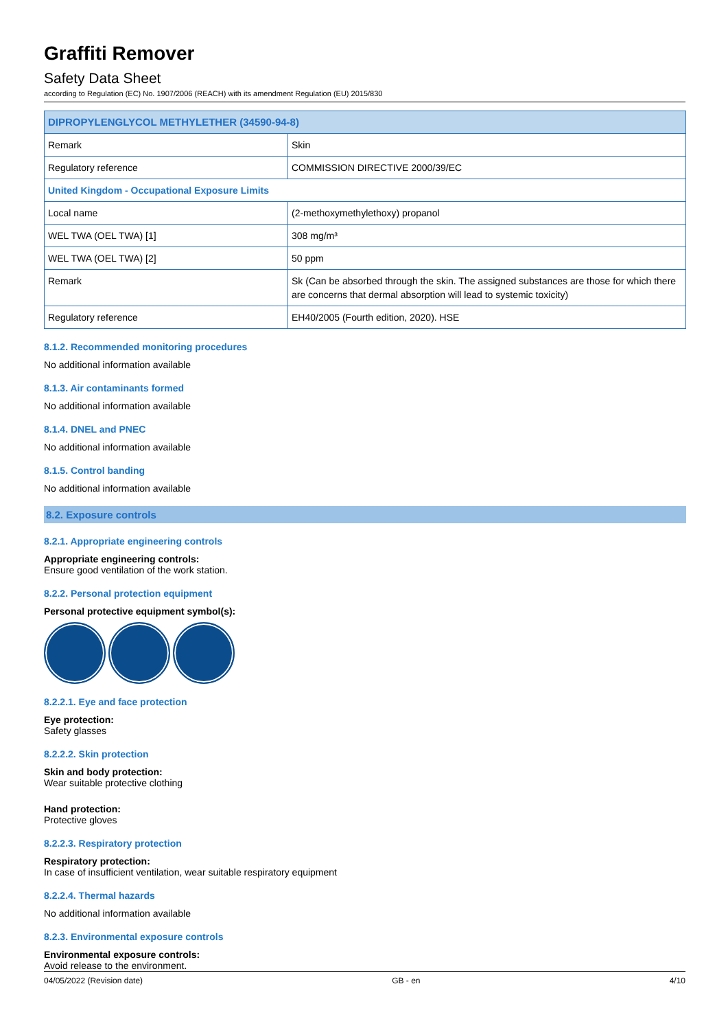Graffiti Remover
Safety Data Sheet
according to Regulation (EC) No. 1907/2006 (REACH) with its amendment Regulation (EU) 2015/830
| DIPROPYLENGLYCOL METHYLETHER (34590-94-8) | |
| Remark | Skin |
| Regulatory reference | COMMISSION DIRECTIVE 2000/39/EC |
| United Kingdom - Occupational Exposure Limits | |
| Local name | (2-methoxymethylethoxy) propanol |
| WEL TWA (OEL TWA) [1] | 308 mg/m³ |
| WEL TWA (OEL TWA) [2] | 50 ppm |
| Remark | Sk (Can be absorbed through the skin. The assigned substances are those for which there are concerns that dermal absorption will lead to systemic toxicity) |
| Regulatory reference | EH40/2005 (Fourth edition, 2020). HSE |
8.1.2. Recommended monitoring procedures
No additional information available
8.1.3. Air contaminants formed
No additional information available
8.1.4. DNEL and PNEC
No additional information available
8.1.5. Control banding
No additional information available
8.2. Exposure controls
8.2.1. Appropriate engineering controls
Appropriate engineering controls:
Ensure good ventilation of the work station.
8.2.2. Personal protection equipment
Personal protective equipment symbol(s):
8.2.2.1. Eye and face protection
Eye protection:
Safety glasses
8.2.2.2. Skin protection
Skin and body protection:
Wear suitable protective clothing
Hand protection:
Protective gloves
8.2.2.3. Respiratory protection
Respiratory protection:
In case of insufficient ventilation, wear suitable respiratory equipment
8.2.2.4. Thermal hazards
No additional information available
8.2.3. Environmental exposure controls
Environmental exposure controls:
Avoid release to the environment.
04/05/2022 (Revision date) GB - en 4/10